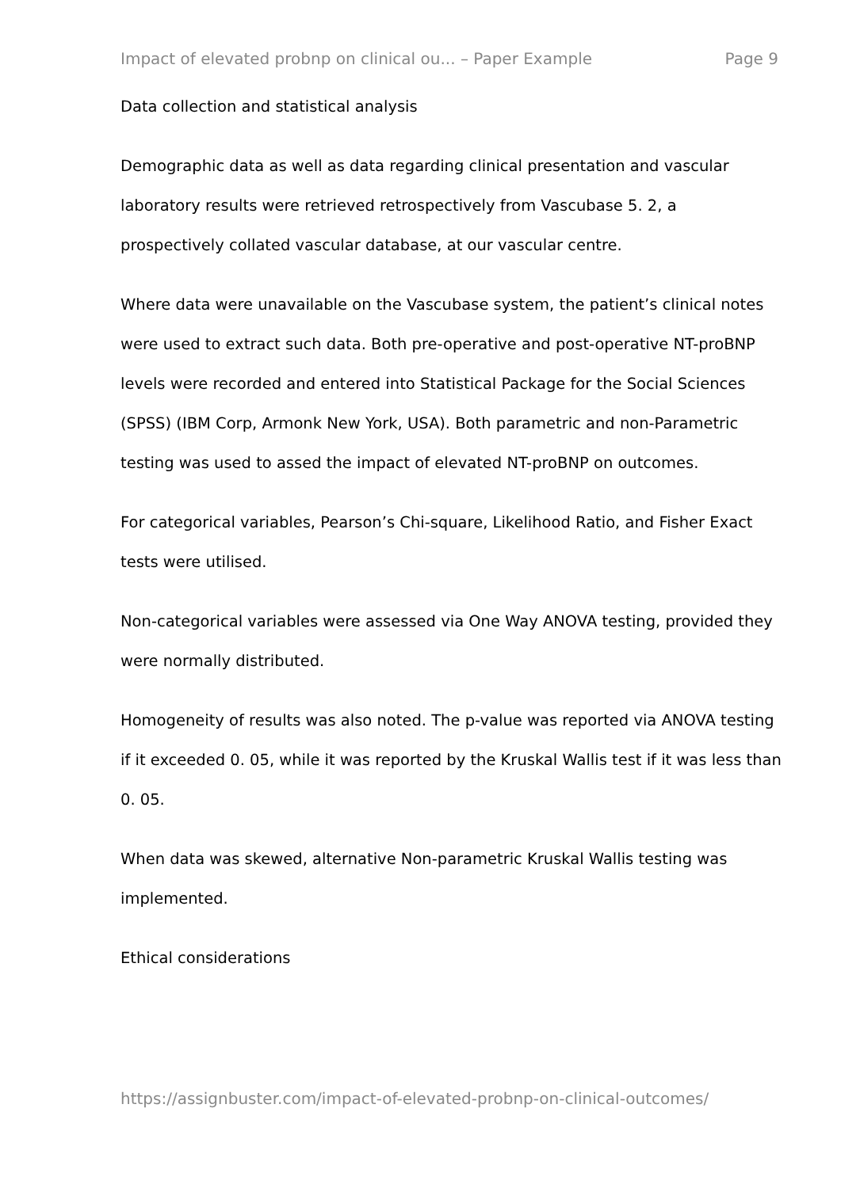Impact of elevated probnp on clinical ou... – Paper Example Page 9
Data collection and statistical analysis
Demographic data as well as data regarding clinical presentation and vascular laboratory results were retrieved retrospectively from Vascubase 5. 2, a prospectively collated vascular database, at our vascular centre.
Where data were unavailable on the Vascubase system, the patient’s clinical notes were used to extract such data. Both pre-operative and post-operative NT-proBNP levels were recorded and entered into Statistical Package for the Social Sciences (SPSS) (IBM Corp, Armonk New York, USA). Both parametric and non-Parametric testing was used to assed the impact of elevated NT-proBNP on outcomes.
For categorical variables, Pearson’s Chi-square, Likelihood Ratio, and Fisher Exact tests were utilised.
Non-categorical variables were assessed via One Way ANOVA testing, provided they were normally distributed.
Homogeneity of results was also noted. The p-value was reported via ANOVA testing if it exceeded 0. 05, while it was reported by the Kruskal Wallis test if it was less than 0. 05.
When data was skewed, alternative Non-parametric Kruskal Wallis testing was implemented.
Ethical considerations
https://assignbuster.com/impact-of-elevated-probnp-on-clinical-outcomes/